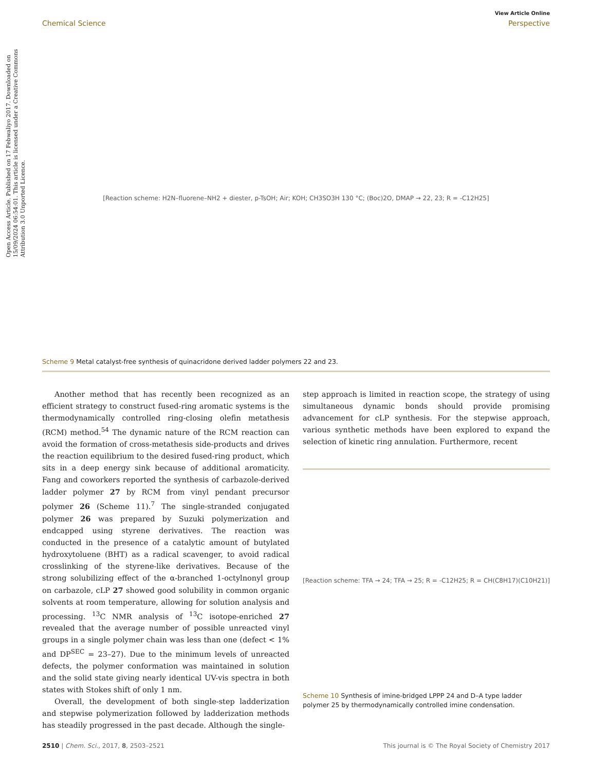Open Access Article. Published on 17 Febwaliyo 2017. Downloaded on 15/09/2024 06:54:01. This article is licensed under a Creative Commons Attribution 3.0 Unported Licence.
View Article Online
Chemical Science Perspective
[Reaction scheme: H2N–fluorene–NH2 + diester, p-TsOH; Air; KOH; CH3SO3H 130 °C; (Boc)2O, DMAP → 22, 23; R = -C12H25]
Scheme 9 Metal catalyst-free synthesis of quinacridone derived ladder polymers 22 and 23.
Another method that has recently been recognized as an efficient strategy to construct fused-ring aromatic systems is the thermodynamically controlled ring-closing olefin metathesis (RCM) method.<sup>54</sup> The dynamic nature of the RCM reaction can avoid the formation of cross-metathesis side-products and drives the reaction equilibrium to the desired fused-ring product, which sits in a deep energy sink because of additional aromaticity. Fang and coworkers reported the synthesis of carbazole-derived ladder polymer 27 by RCM from vinyl pendant precursor polymer 26 (Scheme 11).<sup>7</sup> The single-stranded conjugated polymer 26 was prepared by Suzuki polymerization and endcapped using styrene derivatives. The reaction was conducted in the presence of a catalytic amount of butylated hydroxytoluene (BHT) as a radical scavenger, to avoid radical crosslinking of the styrene-like derivatives. Because of the strong solubilizing effect of the α-branched 1-octylnonyl group on carbazole, cLP 27 showed good solubility in common organic solvents at room temperature, allowing for solution analysis and processing. <sup>13</sup>C NMR analysis of <sup>13</sup>C isotope-enriched 27 revealed that the average number of possible unreacted vinyl groups in a single polymer chain was less than one (defect < 1% and DP<sup>SEC</sup> = 23–27). Due to the minimum levels of unreacted defects, the polymer conformation was maintained in solution and the solid state giving nearly identical UV-vis spectra in both states with Stokes shift of only 1 nm.
Overall, the development of both single-step ladderization and stepwise polymerization followed by ladderization methods has steadily progressed in the past decade. Although the single-
step approach is limited in reaction scope, the strategy of using simultaneous dynamic bonds should provide promising advancement for cLP synthesis. For the stepwise approach, various synthetic methods have been explored to expand the selection of kinetic ring annulation. Furthermore, recent
[Reaction scheme: TFA → 24; TFA → 25; R = -C12H25; R = CH(C8H17)(C10H21)]
Scheme 10 Synthesis of imine-bridged LPPP 24 and D–A type ladder polymer 25 by thermodynamically controlled imine condensation.
2510 | Chem. Sci., 2017, 8, 2503–2521 This journal is © The Royal Society of Chemistry 2017